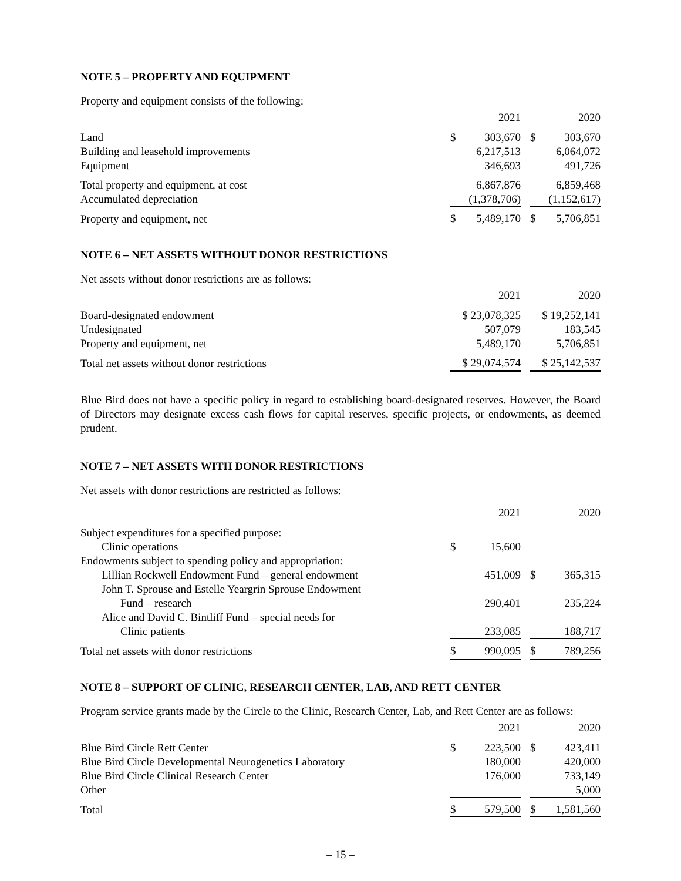NOTE 5 – PROPERTY AND EQUIPMENT
Property and equipment consists of the following:
| | 2021 | | | 2020 | |
| Land | $ | 303,670 | | $ | 303,670 |
| Building and leasehold improvements | | 6,217,513 | | | 6,064,072 |
| Equipment | | 346,693 | | | 491,726 |
| Total property and equipment, at cost | | 6,867,876 | | | 6,859,468 |
| Accumulated depreciation | | (1,378,706) | | | (1,152,617) |
| Property and equipment, net | $ | 5,489,170 | | $ | 5,706,851 |
NOTE 6 – NET ASSETS WITHOUT DONOR RESTRICTIONS
Net assets without donor restrictions are as follows:
| | 2021 | | 2020 |
| Board-designated endowment | $ 23,078,325 | | $ 19,252,141 |
| Undesignated | 507,079 | | 183,545 |
| Property and equipment, net | 5,489,170 | | 5,706,851 |
| Total net assets without donor restrictions | $ 29,074,574 | | $ 25,142,537 |
Blue Bird does not have a specific policy in regard to establishing board-designated reserves. However, the Board of Directors may designate excess cash flows for capital reserves, specific projects, or endowments, as deemed prudent.
NOTE 7 – NET ASSETS WITH DONOR RESTRICTIONS
Net assets with donor restrictions are restricted as follows:
| | 2021 | | | 2020 | |
| Subject expenditures for a specified purpose: | | | | | |
| Clinic operations | $ | 15,600 | | | |
| Endowments subject to spending policy and appropriation: | | | | | |
| Lillian Rockwell Endowment Fund – general endowment | | 451,009 | | $ | 365,315 |
| John T. Sprouse and Estelle Yeargrin Sprouse Endowment | | | | | |
| Fund – research | | 290,401 | | | 235,224 |
| Alice and David C. Bintliff Fund – special needs for | | | | | |
| Clinic patients | | 233,085 | | | 188,717 |
| Total net assets with donor restrictions | $ | 990,095 | | $ | 789,256 |
NOTE 8 – SUPPORT OF CLINIC, RESEARCH CENTER, LAB, AND RETT CENTER
Program service grants made by the Circle to the Clinic, Research Center, Lab, and Rett Center are as follows:
| | 2021 | | | 2020 | |
| Blue Bird Circle Rett Center | $ | 223,500 | | $ | 423,411 |
| Blue Bird Circle Developmental Neurogenetics Laboratory | | 180,000 | | | 420,000 |
| Blue Bird Circle Clinical Research Center | | 176,000 | | | 733,149 |
| Other | | | | | 5,000 |
| Total | $ | 579,500 | | $ | 1,581,560 |
– 15 –